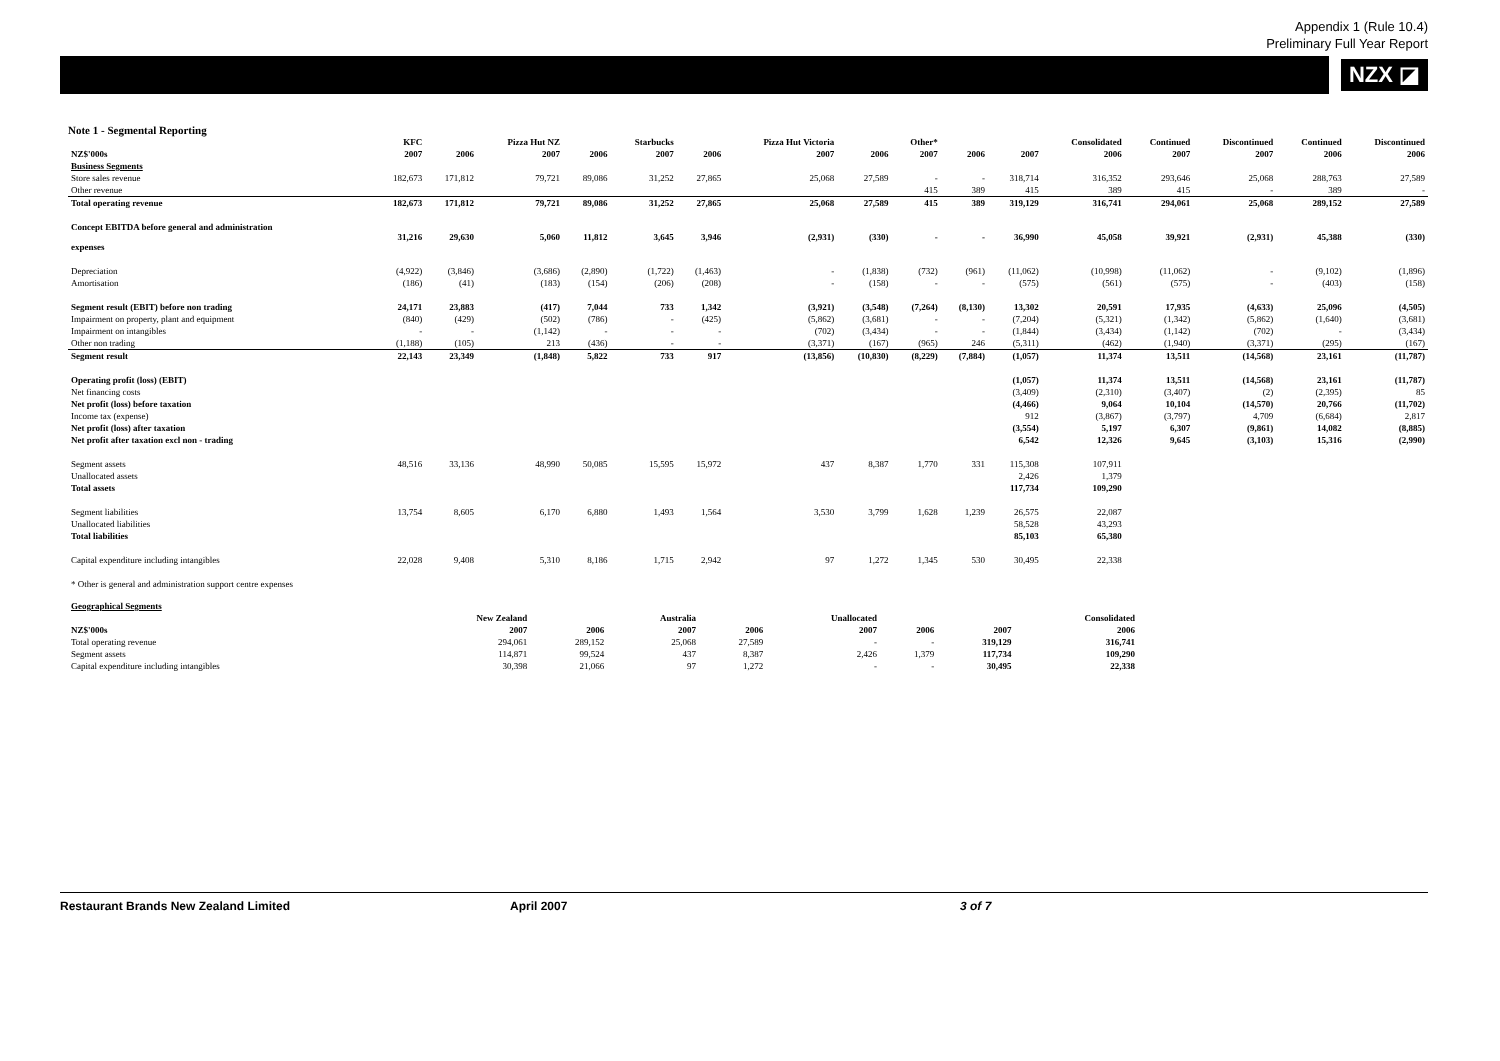Appendix 1 (Rule 10.4)
Preliminary Full Year Report
NZX ◪
Note 1 - Segmental Reporting
| | KFC | | Pizza Hut NZ | | Starbucks | | Pizza Hut Victoria | | Other* | | | Consolidated | Continued | Discontinued | Continued | Discontinued |
| NZ$'000s | 2007 | 2006 | 2007 | 2006 | 2007 | 2006 | 2007 | 2006 | 2007 | 2006 | 2007 | 2006 | 2007 | 2007 | 2006 | 2006 |
| Business Segments | | | | | | | | | | | | | | | | |
| Store sales revenue | 182,673 | 171,812 | 79,721 | 89,086 | 31,252 | 27,865 | 25,068 | 27,589 | - | - | 318,714 | 316,352 | 293,646 | 25,068 | 288,763 | 27,589 |
| Other revenue | | | | | | | | | 415 | 389 | 415 | 389 | 415 | - | 389 | - |
| Total operating revenue | 182,673 | 171,812 | 79,721 | 89,086 | 31,252 | 27,865 | 25,068 | 27,589 | 415 | 389 | 319,129 | 316,741 | 294,061 | 25,068 | 289,152 | 27,589 |
| Concept EBITDA before general and administration expenses | 31,216 | 29,630 | 5,060 | 11,812 | 3,645 | 3,946 | (2,931) | (330) | - | - | 36,990 | 45,058 | 39,921 | (2,931) | 45,388 | (330) |
| Depreciation | (4,922) | (3,846) | (3,686) | (2,890) | (1,722) | (1,463) | - | (1,838) | (732) | (961) | (11,062) | (10,998) | (11,062) | - | (9,102) | (1,896) |
| Amortisation | (186) | (41) | (183) | (154) | (206) | (208) | - | (158) | - | - | (575) | (561) | (575) | - | (403) | (158) |
| Segment result (EBIT) before non trading | 24,171 | 23,883 | (417) | 7,044 | 733 | 1,342 | (3,921) | (3,548) | (7,264) | (8,130) | 13,302 | 20,591 | 17,935 | (4,633) | 25,096 | (4,505) |
| Impairment on property, plant and equipment | (840) | (429) | (502) | (786) | - | (425) | (5,862) | (3,681) | - | - | (7,204) | (5,321) | (1,342) | (5,862) | (1,640) | (3,681) |
| Impairment on intangibles | - | - | (1,142) | - | - | - | (702) | (3,434) | - | - | (1,844) | (3,434) | (1,142) | (702) | - | (3,434) |
| Other non trading | (1,188) | (105) | 213 | (436) | - | - | (3,371) | (167) | (965) | 246 | (5,311) | (462) | (1,940) | (3,371) | (295) | (167) |
| Segment result | 22,143 | 23,349 | (1,848) | 5,822 | 733 | 917 | (13,856) | (10,830) | (8,229) | (7,884) | (1,057) | 11,374 | 13,511 | (14,568) | 23,161 | (11,787) |
| Operating profit (loss) (EBIT) | | | | | | | | | | | (1,057) | 11,374 | 13,511 | (14,568) | 23,161 | (11,787) |
| Net financing costs | | | | | | | | | | | (3,409) | (2,310) | (3,407) | (2) | (2,395) | 85 |
| Net profit (loss) before taxation | | | | | | | | | | | (4,466) | 9,064 | 10,104 | (14,570) | 20,766 | (11,702) |
| Income tax (expense) | | | | | | | | | | | 912 | (3,867) | (3,797) | 4,709 | (6,684) | 2,817 |
| Net profit (loss) after taxation | | | | | | | | | | | (3,554) | 5,197 | 6,307 | (9,861) | 14,082 | (8,885) |
| Net profit after taxation excl non - trading | | | | | | | | | | | 6,542 | 12,326 | 9,645 | (3,103) | 15,316 | (2,990) |
| Segment assets | 48,516 | 33,136 | 48,990 | 50,085 | 15,595 | 15,972 | 437 | 8,387 | 1,770 | 331 | 115,308 | 107,911 | | | | |
| Unallocated assets | | | | | | | | | | | 2,426 | 1,379 | | | | |
| Total assets | | | | | | | | | | | 117,734 | 109,290 | | | | |
| Segment liabilities | 13,754 | 8,605 | 6,170 | 6,880 | 1,493 | 1,564 | 3,530 | 3,799 | 1,628 | 1,239 | 26,575 | 22,087 | | | | |
| Unallocated liabilities | | | | | | | | | | | 58,528 | 43,293 | | | | |
| Total liabilities | | | | | | | | | | | 85,103 | 65,380 | | | | |
| Capital expenditure including intangibles | 22,028 | 9,408 | 5,310 | 8,186 | 1,715 | 2,942 | 97 | 1,272 | 1,345 | 530 | 30,495 | 22,338 | | | | |
| * Other is general and administration support centre expenses | | | | | | | | | | | | | | | | |
| Geographical Segments | | | | | | | | |
| | New Zealand | | Australia | | Unallocated | | | Consolidated |
| NZ$'000s | 2007 | 2006 | 2007 | 2006 | 2007 | 2006 | 2007 | 2006 |
| Total operating revenue | 294,061 | 289,152 | 25,068 | 27,589 | - | - | 319,129 | 316,741 |
| Segment assets | 114,871 | 99,524 | 437 | 8,387 | 2,426 | 1,379 | 117,734 | 109,290 |
| Capital expenditure including intangibles | 30,398 | 21,066 | 97 | 1,272 | - | - | 30,495 | 22,338 |
Restaurant Brands New Zealand Limited April 2007 3 of 7